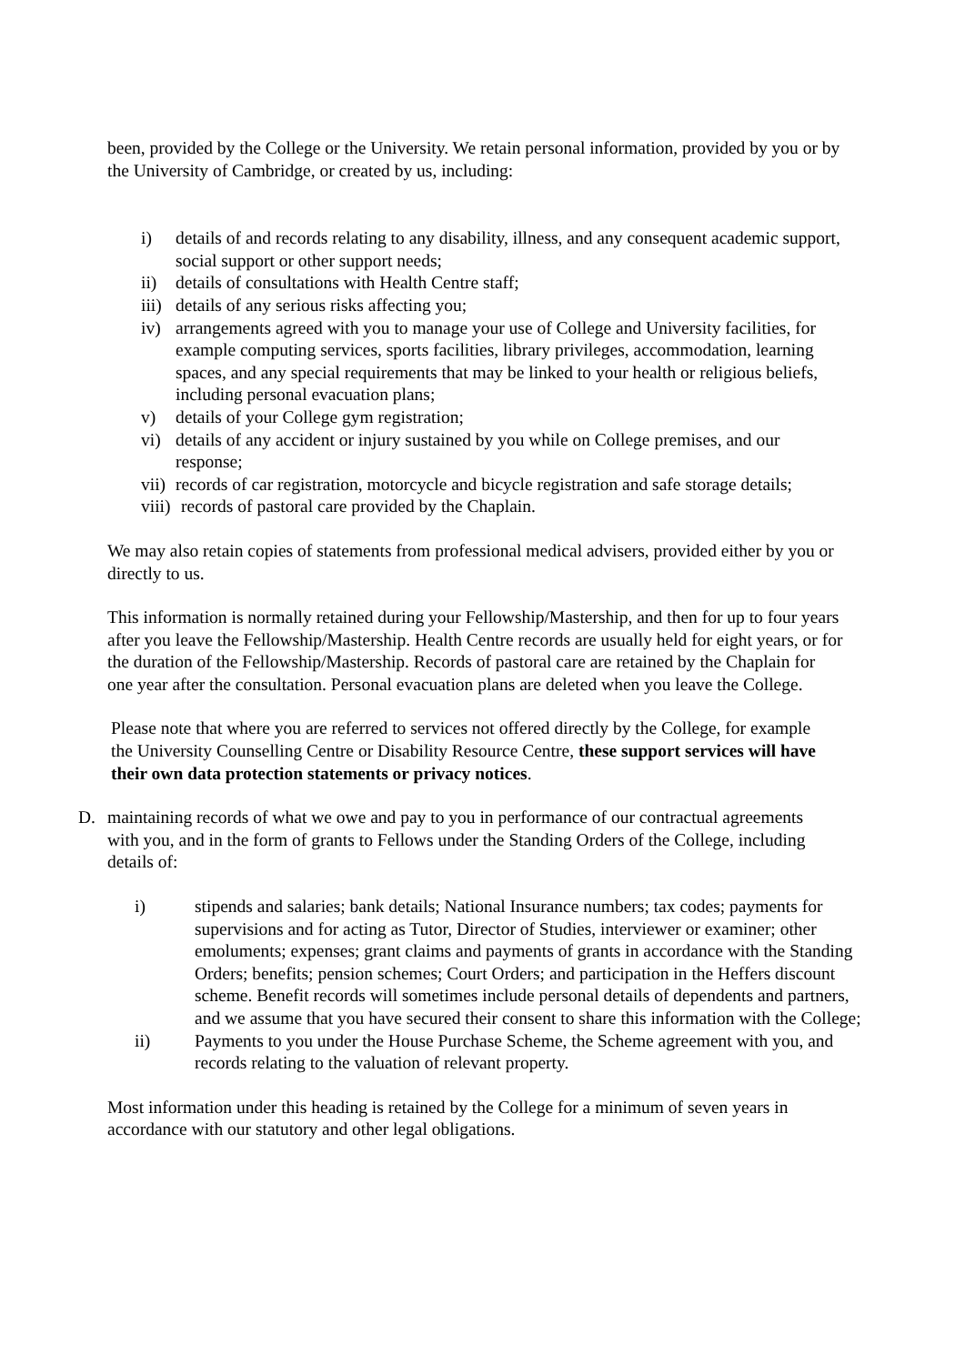been, provided by the College or the University. We retain personal information, provided by you or by the University of Cambridge, or created by us, including:
i) details of and records relating to any disability, illness, and any consequent academic support, social support or other support needs;
ii) details of consultations with Health Centre staff;
iii) details of any serious risks affecting you;
iv) arrangements agreed with you to manage your use of College and University facilities, for example computing services, sports facilities, library privileges, accommodation, learning spaces, and any special requirements that may be linked to your health or religious beliefs, including personal evacuation plans;
v) details of your College gym registration;
vi) details of any accident or injury sustained by you while on College premises, and our response;
vii) records of car registration, motorcycle and bicycle registration and safe storage details;
viii) records of pastoral care provided by the Chaplain.
We may also retain copies of statements from professional medical advisers, provided either by you or directly to us.
This information is normally retained during your Fellowship/Mastership, and then for up to four years after you leave the Fellowship/Mastership. Health Centre records are usually held for eight years, or for the duration of the Fellowship/Mastership. Records of pastoral care are retained by the Chaplain for one year after the consultation. Personal evacuation plans are deleted when you leave the College.
Please note that where you are referred to services not offered directly by the College, for example the University Counselling Centre or Disability Resource Centre, these support services will have their own data protection statements or privacy notices.
D. maintaining records of what we owe and pay to you in performance of our contractual agreements with you, and in the form of grants to Fellows under the Standing Orders of the College, including details of:
i) stipends and salaries; bank details; National Insurance numbers; tax codes; payments for supervisions and for acting as Tutor, Director of Studies, interviewer or examiner; other emoluments; expenses; grant claims and payments of grants in accordance with the Standing Orders; benefits; pension schemes; Court Orders; and participation in the Heffers discount scheme. Benefit records will sometimes include personal details of dependents and partners, and we assume that you have secured their consent to share this information with the College;
ii) Payments to you under the House Purchase Scheme, the Scheme agreement with you, and records relating to the valuation of relevant property.
Most information under this heading is retained by the College for a minimum of seven years in accordance with our statutory and other legal obligations.